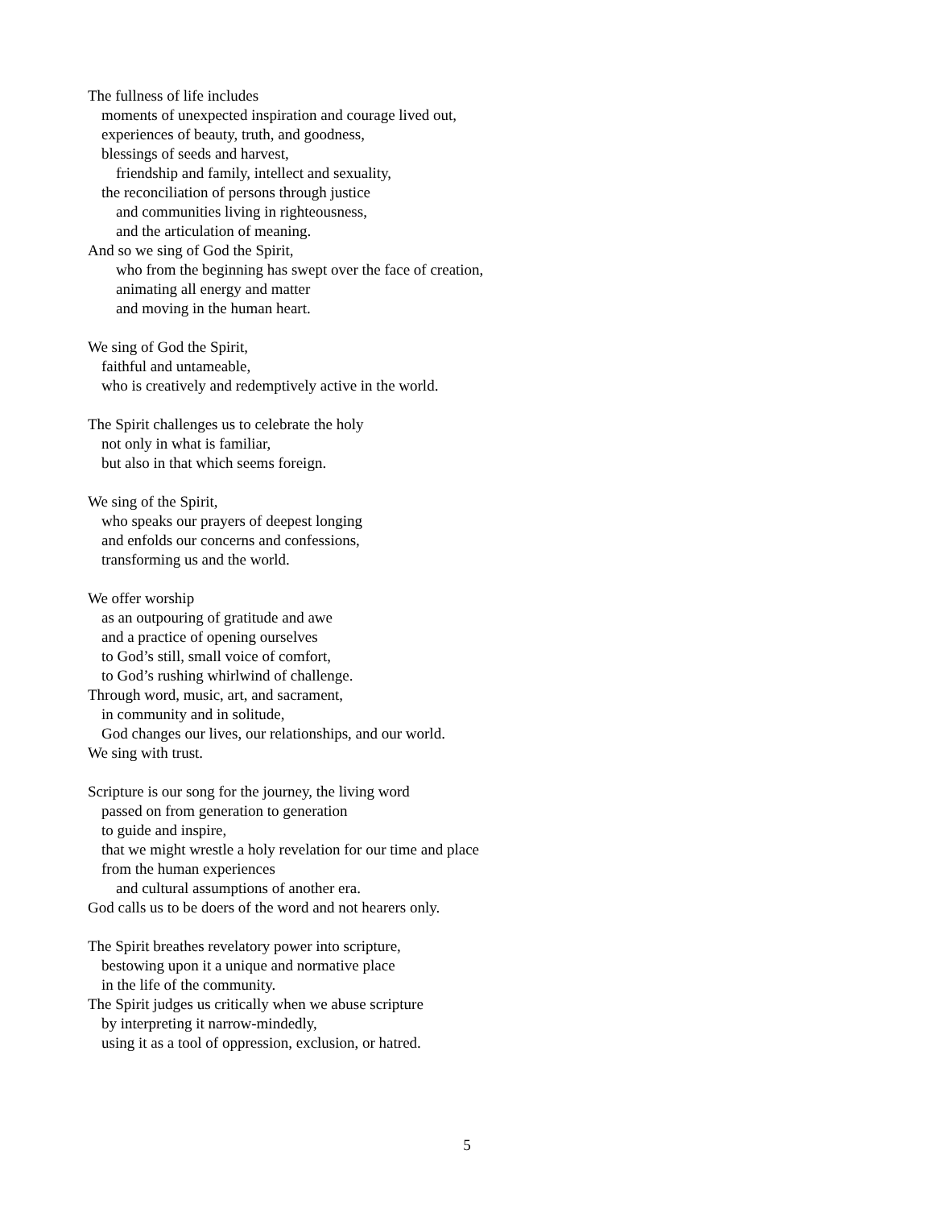The fullness of life includes
moments of unexpected inspiration and courage lived out,
experiences of beauty, truth, and goodness,
blessings of seeds and harvest,
friendship and family, intellect and sexuality,
the reconciliation of persons through justice
and communities living in righteousness,
and the articulation of meaning.
And so we sing of God the Spirit,
who from the beginning has swept over the face of creation,
animating all energy and matter
and moving in the human heart.
We sing of God the Spirit,
faithful and untameable,
who is creatively and redemptively active in the world.
The Spirit challenges us to celebrate the holy
not only in what is familiar,
but also in that which seems foreign.
We sing of the Spirit,
who speaks our prayers of deepest longing
and enfolds our concerns and confessions,
transforming us and the world.
We offer worship
as an outpouring of gratitude and awe
and a practice of opening ourselves
to God’s still, small voice of comfort,
to God’s rushing whirlwind of challenge.
Through word, music, art, and sacrament,
in community and in solitude,
God changes our lives, our relationships, and our world.
We sing with trust.
Scripture is our song for the journey, the living word
passed on from generation to generation
to guide and inspire,
that we might wrestle a holy revelation for our time and place
from the human experiences
and cultural assumptions of another era.
God calls us to be doers of the word and not hearers only.
The Spirit breathes revelatory power into scripture,
bestowing upon it a unique and normative place
in the life of the community.
The Spirit judges us critically when we abuse scripture
by interpreting it narrow-mindedly,
using it as a tool of oppression, exclusion, or hatred.
5